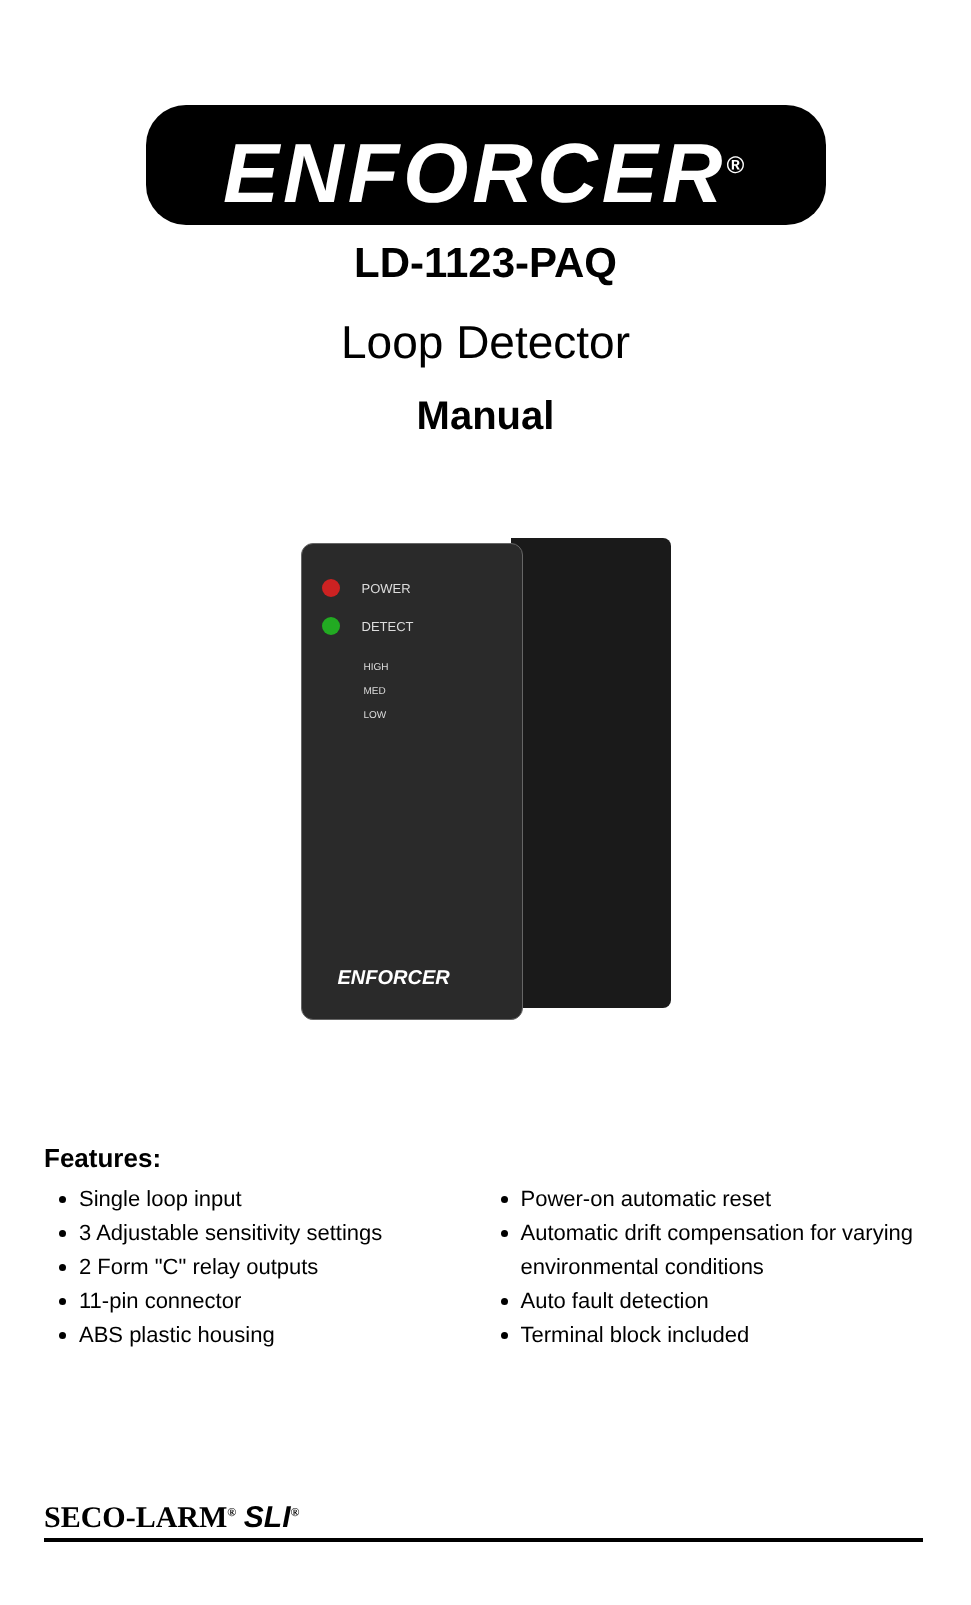ENFORCER<sup>®</sup>
LD-1123-PAQ
Loop Detector
Manual
POWER
DETECT
HIGH
MED
LOW
ENFORCER
Features:
Single loop input
3 Adjustable sensitivity settings
2 Form "C" relay outputs
11-pin connector
ABS plastic housing
Power-on automatic reset
Automatic drift compensation for varying environmental conditions
Auto fault detection
Terminal block included
SECO-LARM<sup>®</sup> SLI<sup>®</sup>